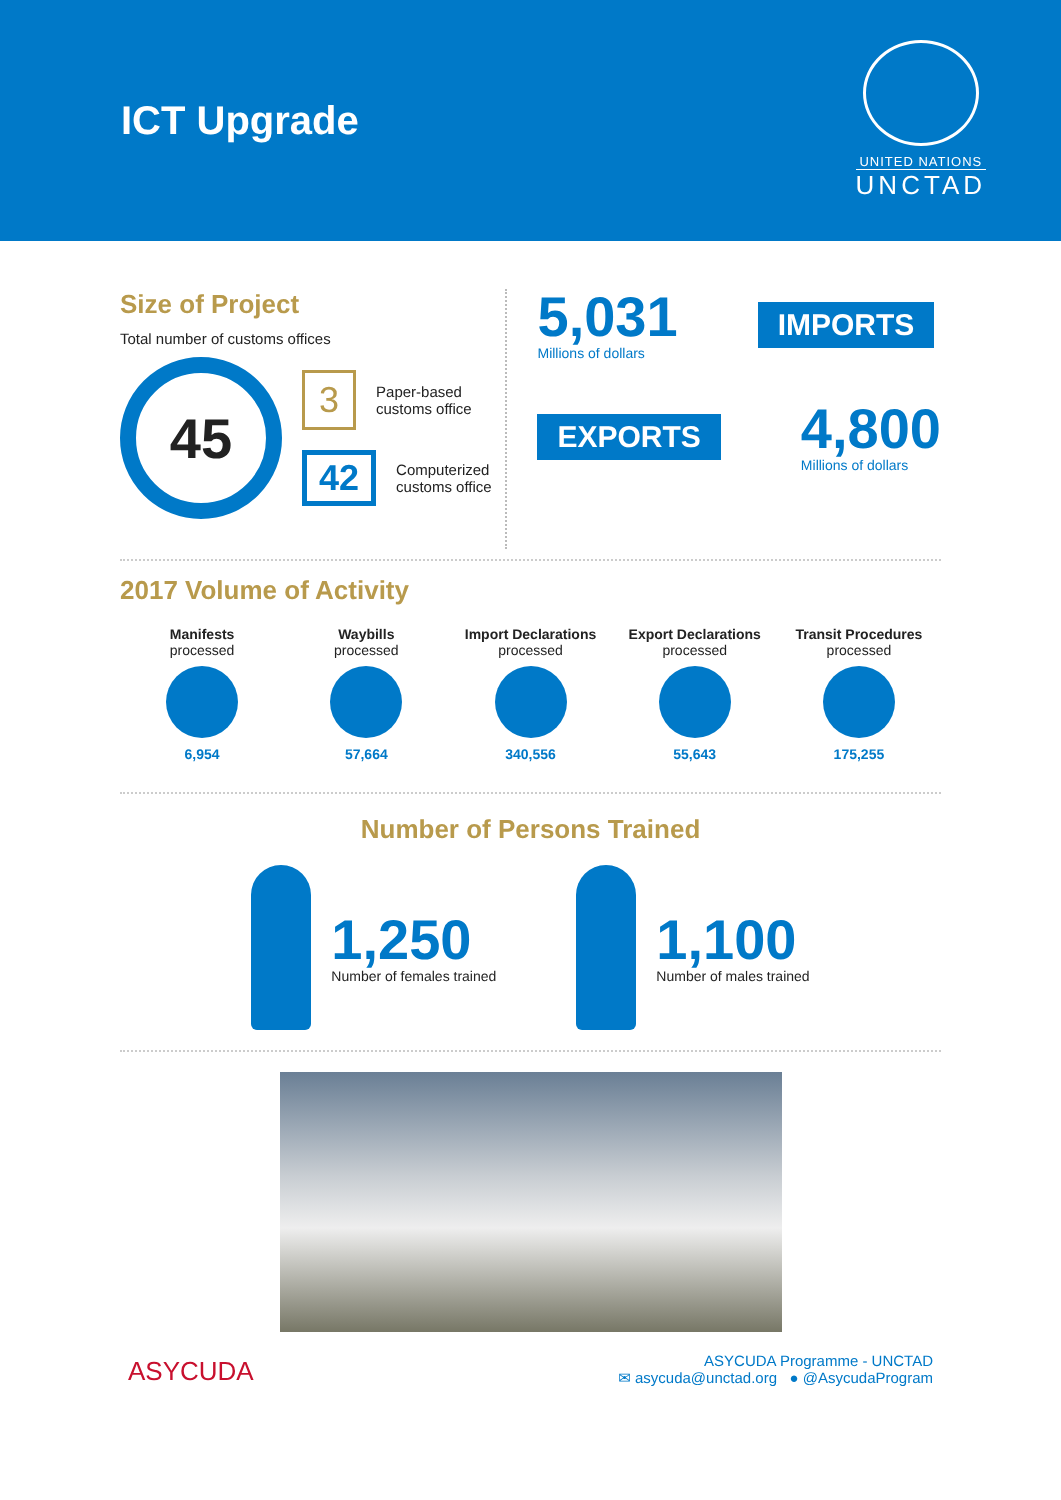ICT Upgrade
UNITED NATIONS
UNCTAD
Size of Project
Total number of customs offices
45
3 Paper-based
customs office
42 Computerized
customs office
5,031
Millions of dollars
IMPORTS
EXPORTS
4,800
Millions of dollars
2017 Volume of Activity
Manifests
processed
6,954
Waybills
processed
57,664
Import Declarations
processed
340,556
Export Declarations
processed
55,643
Transit Procedures
processed
175,255
Number of Persons Trained
1,250
Number of females trained
1,100
Number of males trained
ASYCUDA
ASYCUDA Programme - UNCTAD
✉ asycuda@unctad.org ● @AsycudaProgram